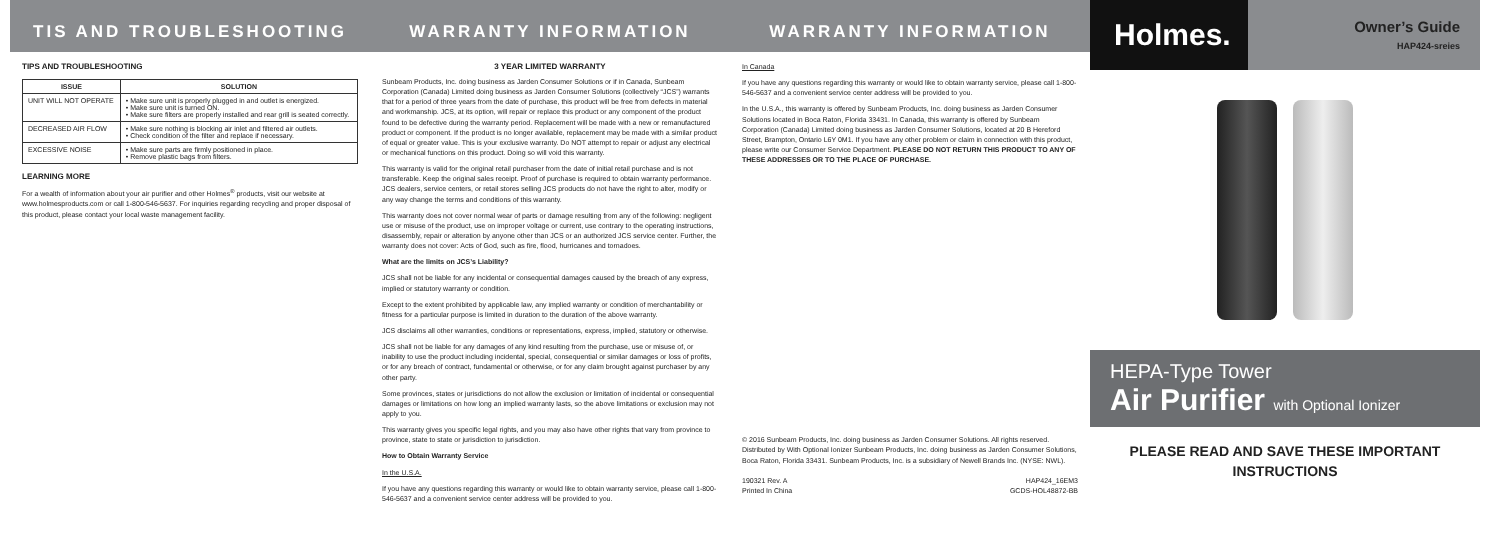TIS AND TROUBLESHOOTING
TIPS AND TROUBLESHOOTING
| ISSUE | SOLUTION |
| --- | --- |
| UNIT WILL NOT OPERATE | • Make sure unit is properly plugged in and outlet is energized. • Make sure unit is turned ON. • Make sure filters are properly installed and rear grill is seated correctly. |
| DECREASED AIR FLOW | • Make sure nothing is blocking air inlet and filtered air outlets. • Check condition of the filter and replace if necessary. |
| EXCESSIVE NOISE | • Make sure parts are firmly positioned in place. • Remove plastic bags from filters. |
LEARNING MORE
For a wealth of information about your air purifier and other Holmes<sup>®</sup> products, visit our website at www.holmesproducts.com or call 1-800-546-5637. For inquiries regarding recycling and proper disposal of this product, please contact your local waste management facility.
WARRANTY INFORMATION
3 YEAR LIMITED WARRANTY
Sunbeam Products, Inc. doing business as Jarden Consumer Solutions or if in Canada, Sunbeam Corporation (Canada) Limited doing business as Jarden Consumer Solutions (collectively “JCS”) warrants that for a period of three years from the date of purchase, this product will be free from defects in material and workmanship. JCS, at its option, will repair or replace this product or any component of the product found to be defective during the warranty period. Replacement will be made with a new or remanufactured product or component. If the product is no longer available, replacement may be made with a similar product of equal or greater value. This is your exclusive warranty. Do NOT attempt to repair or adjust any electrical or mechanical functions on this product. Doing so will void this warranty.
This warranty is valid for the original retail purchaser from the date of initial retail purchase and is not transferable. Keep the original sales receipt. Proof of purchase is required to obtain warranty performance. JCS dealers, service centers, or retail stores selling JCS products do not have the right to alter, modify or any way change the terms and conditions of this warranty.
This warranty does not cover normal wear of parts or damage resulting from any of the following: negligent use or misuse of the product, use on improper voltage or current, use contrary to the operating instructions, disassembly, repair or alteration by anyone other than JCS or an authorized JCS service center. Further, the warranty does not cover: Acts of God, such as fire, flood, hurricanes and tornadoes.
What are the limits on JCS’s Liability?
JCS shall not be liable for any incidental or consequential damages caused by the breach of any express, implied or statutory warranty or condition.
Except to the extent prohibited by applicable law, any implied warranty or condition of merchantability or fitness for a particular purpose is limited in duration to the duration of the above warranty.
JCS disclaims all other warranties, conditions or representations, express, implied, statutory or otherwise.
JCS shall not be liable for any damages of any kind resulting from the purchase, use or misuse of, or inability to use the product including incidental, special, consequential or similar damages or loss of profits, or for any breach of contract, fundamental or otherwise, or for any claim brought against purchaser by any other party.
Some provinces, states or jurisdictions do not allow the exclusion or limitation of incidental or consequential damages or limitations on how long an implied warranty lasts, so the above limitations or exclusion may not apply to you.
This warranty gives you specific legal rights, and you may also have other rights that vary from province to province, state to state or jurisdiction to jurisdiction.
How to Obtain Warranty Service
In the U.S.A.
If you have any questions regarding this warranty or would like to obtain warranty service, please call 1-800-546-5637 and a convenient service center address will be provided to you.
WARRANTY INFORMATION
In Canada
If you have any questions regarding this warranty or would like to obtain warranty service, please call 1-800-546-5637 and a convenient service center address will be provided to you.
In the U.S.A., this warranty is offered by Sunbeam Products, Inc. doing business as Jarden Consumer Solutions located in Boca Raton, Florida 33431. In Canada, this warranty is offered by Sunbeam Corporation (Canada) Limited doing business as Jarden Consumer Solutions, located at 20 B Hereford Street, Brampton, Ontario L6Y 0M1. If you have any other problem or claim in connection with this product, please write our Consumer Service Department. PLEASE DO NOT RETURN THIS PRODUCT TO ANY OF THESE ADDRESSES OR TO THE PLACE OF PURCHASE.
© 2016 Sunbeam Products, Inc. doing business as Jarden Consumer Solutions. All rights reserved. Distributed by With Optional Ionizer Sunbeam Products, Inc. doing business as Jarden Consumer Solutions, Boca Raton, Florida 33431. Sunbeam Products, Inc. is a subsidiary of Newell Brands Inc. (NYSE: NWL).
190321 Rev. A
Printed In China
HAP424_16EM3
GCDS-HOL48872-BB
Holmes.
Owner’s Guide
HAP424-sreies
HEPA-Type Tower
Air Purifier with Optional Ionizer
PLEASE READ AND SAVE THESE IMPORTANT INSTRUCTIONS